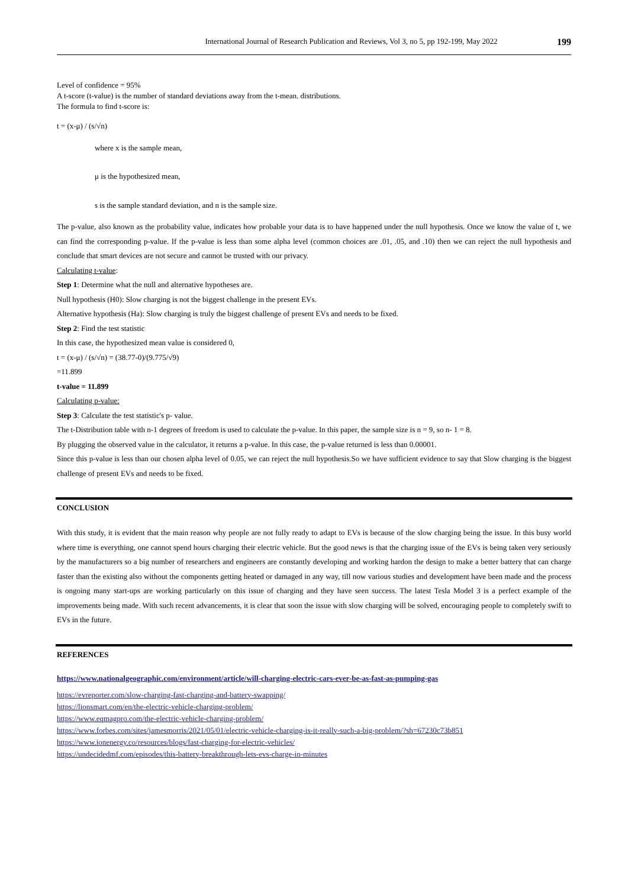International Journal of Research Publication and Reviews, Vol 3, no 5, pp 192-199, May 2022 199
Level of confidence = 95%
A t-score (t-value) is the number of standard deviations away from the t-mean. distributions.
The formula to find t-score is:
t = (x-μ) / (s/√n)
where x is the sample mean,
μ is the hypothesized mean,
s is the sample standard deviation, and n is the sample size.
The p-value, also known as the probability value, indicates how probable your data is to have happened under the null hypothesis. Once we know the value of t, we can find the corresponding p-value. If the p-value is less than some alpha level (common choices are .01, .05, and .10) then we can reject the null hypothesis and conclude that smart devices are not secure and cannot be trusted with our privacy.
Calculating t-value:
Step 1: Determine what the null and alternative hypotheses are.
Null hypothesis (H0): Slow charging is not the biggest challenge in the present EVs.
Alternative hypothesis (Ha): Slow charging is truly the biggest challenge of present EVs and needs to be fixed.
Step 2: Find the test statistic
In this case, the hypothesized mean value is considered 0,
t = (x-μ) / (s/√n) = (38.77-0)/(9.775/√9)
=11.899
t-value = 11.899
Calculating p-value:
Step 3: Calculate the test statistic's p- value.
The t-Distribution table with n-1 degrees of freedom is used to calculate the p-value. In this paper, the sample size is n = 9, so n- 1 = 8.
By plugging the observed value in the calculator, it returns a p-value. In this case, the p-value returned is less than 0.00001.
Since this p-value is less than our chosen alpha level of 0.05, we can reject the null hypothesis.So we have sufficient evidence to say that Slow charging is the biggest challenge of present EVs and needs to be fixed.
CONCLUSION
With this study, it is evident that the main reason why people are not fully ready to adapt to EVs is because of the slow charging being the issue. In this busy world where time is everything, one cannot spend hours charging their electric vehicle. But the good news is that the charging issue of the EVs is being taken very seriously by the manufacturers so a big number of researchers and engineers are constantly developing and working hardon the design to make a better battery that can charge faster than the existing also without the components getting heated or damaged in any way, till now various studies and development have been made and the process is ongoing many start-ups are working particularly on this issue of charging and they have seen success. The latest Tesla Model 3 is a perfect example of the improvements being made. With such recent advancements, it is clear that soon the issue with slow charging will be solved, encouraging people to completely swift to EVs in the future.
REFERENCES
https://www.nationalgeographic.com/environment/article/will-charging-electric-cars-ever-be-as-fast-as-pumping-gas
https://evreporter.com/slow-charging-fast-charging-and-battery-swapping/
https://lionsmart.com/en/the-electric-vehicle-charging-problem/
https://www.eqmagpro.com/the-electric-vehicle-charging-problem/
https://www.forbes.com/sites/jamesmorris/2021/05/01/electric-vehicle-charging-is-it-really-such-a-big-problem/?sh=67230c73b851
https://www.ionenergy.co/resources/blogs/fast-charging-for-electric-vehicles/
https://undecidedmf.com/episodes/this-battery-breakthrough-lets-evs-charge-in-minutes